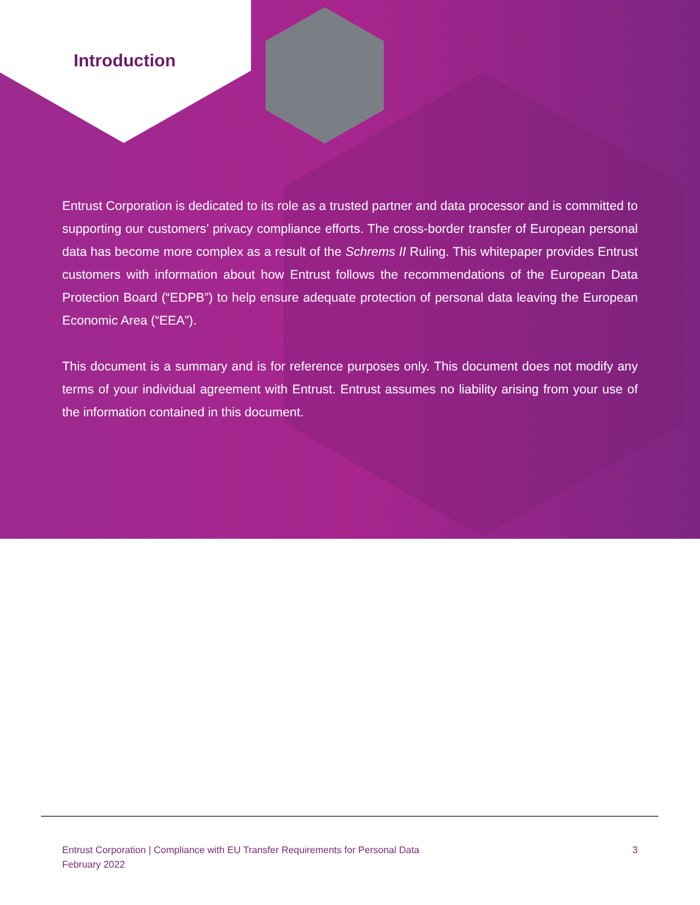Introduction
Entrust Corporation is dedicated to its role as a trusted partner and data processor and is committed to supporting our customers’ privacy compliance efforts. The cross-border transfer of European personal data has become more complex as a result of the Schrems II Ruling. This whitepaper provides Entrust customers with information about how Entrust follows the recommendations of the European Data Protection Board (“EDPB”) to help ensure adequate protection of personal data leaving the European Economic Area (“EEA”).
This document is a summary and is for reference purposes only. This document does not modify any terms of your individual agreement with Entrust. Entrust assumes no liability arising from your use of the information contained in this document.
Entrust Corporation | Compliance with EU Transfer Requirements for Personal Data
February 2022
3